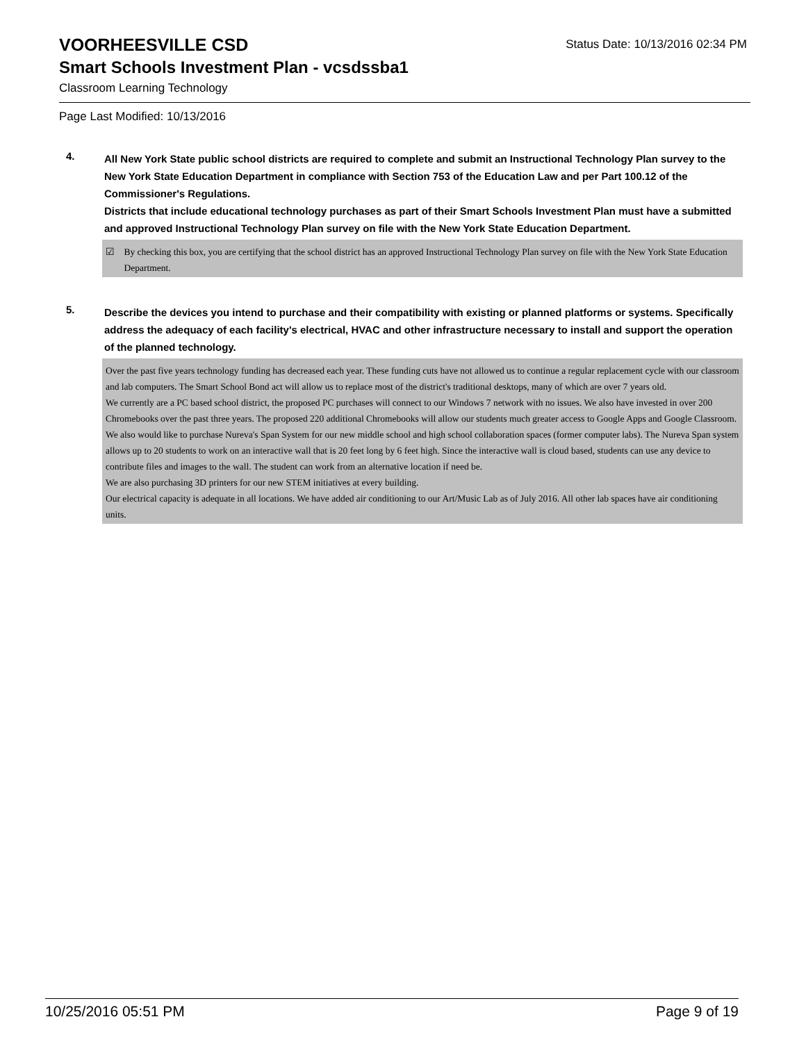VOORHEESVILLE CSD Status Date: 10/13/2016 02:34 PM
Smart Schools Investment Plan - vcsdssba1
Classroom Learning Technology
Page Last Modified: 10/13/2016
4.
All New York State public school districts are required to complete and submit an Instructional Technology Plan survey to the New York State Education Department in compliance with Section 753 of the Education Law and per Part 100.12 of the Commissioner's Regulations.
Districts that include educational technology purchases as part of their Smart Schools Investment Plan must have a submitted and approved Instructional Technology Plan survey on file with the New York State Education Department.
☑ By checking this box, you are certifying that the school district has an approved Instructional Technology Plan survey on file with the New York State Education Department.
5.
Describe the devices you intend to purchase and their compatibility with existing or planned platforms or systems. Specifically address the adequacy of each facility's electrical, HVAC and other infrastructure necessary to install and support the operation of the planned technology.
Over the past five years technology funding has decreased each year. These funding cuts have not allowed us to continue a regular replacement cycle with our classroom and lab computers. The Smart School Bond act will allow us to replace most of the district's traditional desktops, many of which are over 7 years old.
We currently are a PC based school district, the proposed PC purchases will connect to our Windows 7 network with no issues. We also have invested in over 200 Chromebooks over the past three years. The proposed 220 additional Chromebooks will allow our students much greater access to Google Apps and Google Classroom.
We also would like to purchase Nureva's Span System for our new middle school and high school collaboration spaces (former computer labs). The Nureva Span system allows up to 20 students to work on an interactive wall that is 20 feet long by 6 feet high. Since the interactive wall is cloud based, students can use any device to contribute files and images to the wall. The student can work from an alternative location if need be.
We are also purchasing 3D printers for our new STEM initiatives at every building.
Our electrical capacity is adequate in all locations. We have added air conditioning to our Art/Music Lab as of July 2016. All other lab spaces have air conditioning units.
10/25/2016 05:51 PM Page 9 of 19